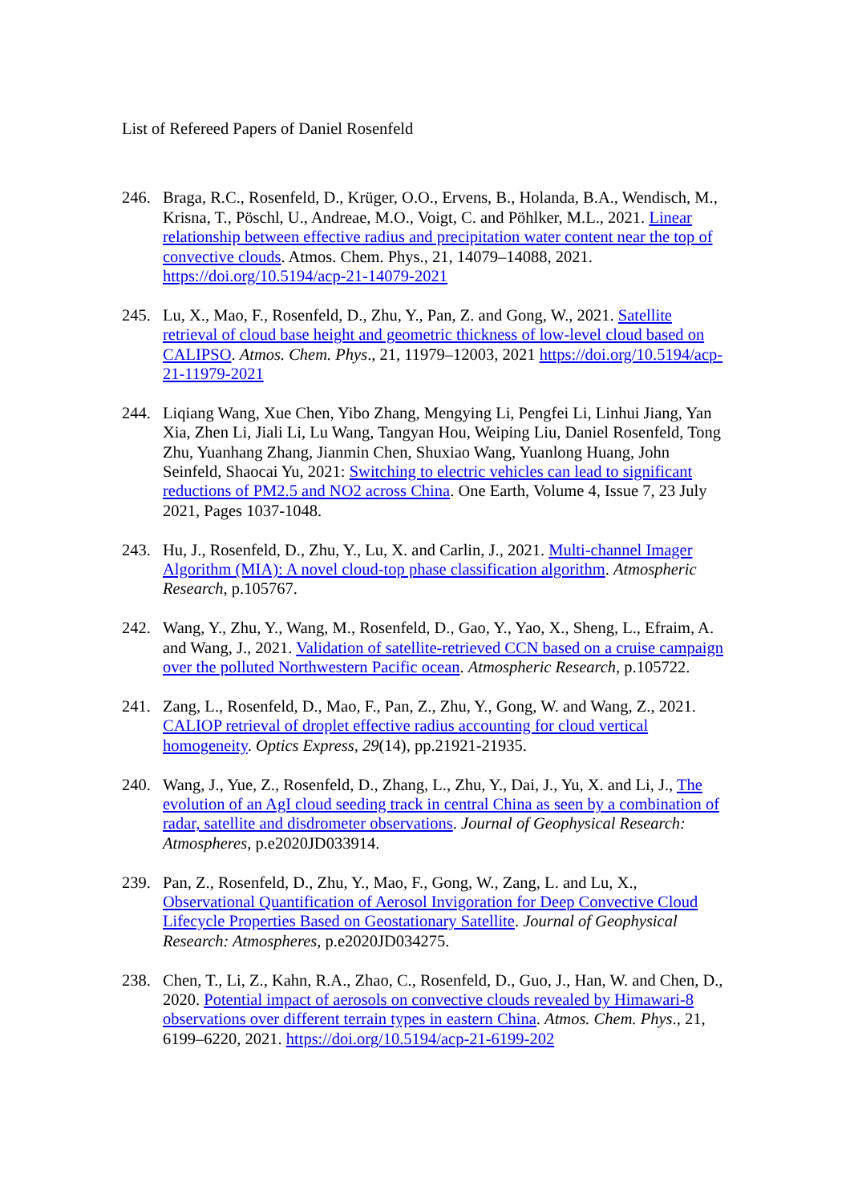List of Refereed Papers of Daniel Rosenfeld
246. Braga, R.C., Rosenfeld, D., Krüger, O.O., Ervens, B., Holanda, B.A., Wendisch, M., Krisna, T., Pöschl, U., Andreae, M.O., Voigt, C. and Pöhlker, M.L., 2021. Linear relationship between effective radius and precipitation water content near the top of convective clouds. Atmos. Chem. Phys., 21, 14079–14088, 2021. https://doi.org/10.5194/acp-21-14079-2021
245. Lu, X., Mao, F., Rosenfeld, D., Zhu, Y., Pan, Z. and Gong, W., 2021. Satellite retrieval of cloud base height and geometric thickness of low-level cloud based on CALIPSO. Atmos. Chem. Phys., 21, 11979–12003, 2021 https://doi.org/10.5194/acp-21-11979-2021
244. Liqiang Wang, Xue Chen, Yibo Zhang, Mengying Li, Pengfei Li, Linhui Jiang, Yan Xia, Zhen Li, Jiali Li, Lu Wang, Tangyan Hou, Weiping Liu, Daniel Rosenfeld, Tong Zhu, Yuanhang Zhang, Jianmin Chen, Shuxiao Wang, Yuanlong Huang, John Seinfeld, Shaocai Yu, 2021: Switching to electric vehicles can lead to significant reductions of PM2.5 and NO2 across China. One Earth, Volume 4, Issue 7, 23 July 2021, Pages 1037-1048.
243. Hu, J., Rosenfeld, D., Zhu, Y., Lu, X. and Carlin, J., 2021. Multi-channel Imager Algorithm (MIA): A novel cloud-top phase classification algorithm. Atmospheric Research, p.105767.
242. Wang, Y., Zhu, Y., Wang, M., Rosenfeld, D., Gao, Y., Yao, X., Sheng, L., Efraim, A. and Wang, J., 2021. Validation of satellite-retrieved CCN based on a cruise campaign over the polluted Northwestern Pacific ocean. Atmospheric Research, p.105722.
241. Zang, L., Rosenfeld, D., Mao, F., Pan, Z., Zhu, Y., Gong, W. and Wang, Z., 2021. CALIOP retrieval of droplet effective radius accounting for cloud vertical homogeneity. Optics Express, 29(14), pp.21921-21935.
240. Wang, J., Yue, Z., Rosenfeld, D., Zhang, L., Zhu, Y., Dai, J., Yu, X. and Li, J., The evolution of an AgI cloud seeding track in central China as seen by a combination of radar, satellite and disdrometer observations. Journal of Geophysical Research: Atmospheres, p.e2020JD033914.
239. Pan, Z., Rosenfeld, D., Zhu, Y., Mao, F., Gong, W., Zang, L. and Lu, X., Observational Quantification of Aerosol Invigoration for Deep Convective Cloud Lifecycle Properties Based on Geostationary Satellite. Journal of Geophysical Research: Atmospheres, p.e2020JD034275.
238. Chen, T., Li, Z., Kahn, R.A., Zhao, C., Rosenfeld, D., Guo, J., Han, W. and Chen, D., 2020. Potential impact of aerosols on convective clouds revealed by Himawari-8 observations over different terrain types in eastern China. Atmos. Chem. Phys., 21, 6199–6220, 2021. https://doi.org/10.5194/acp-21-6199-202